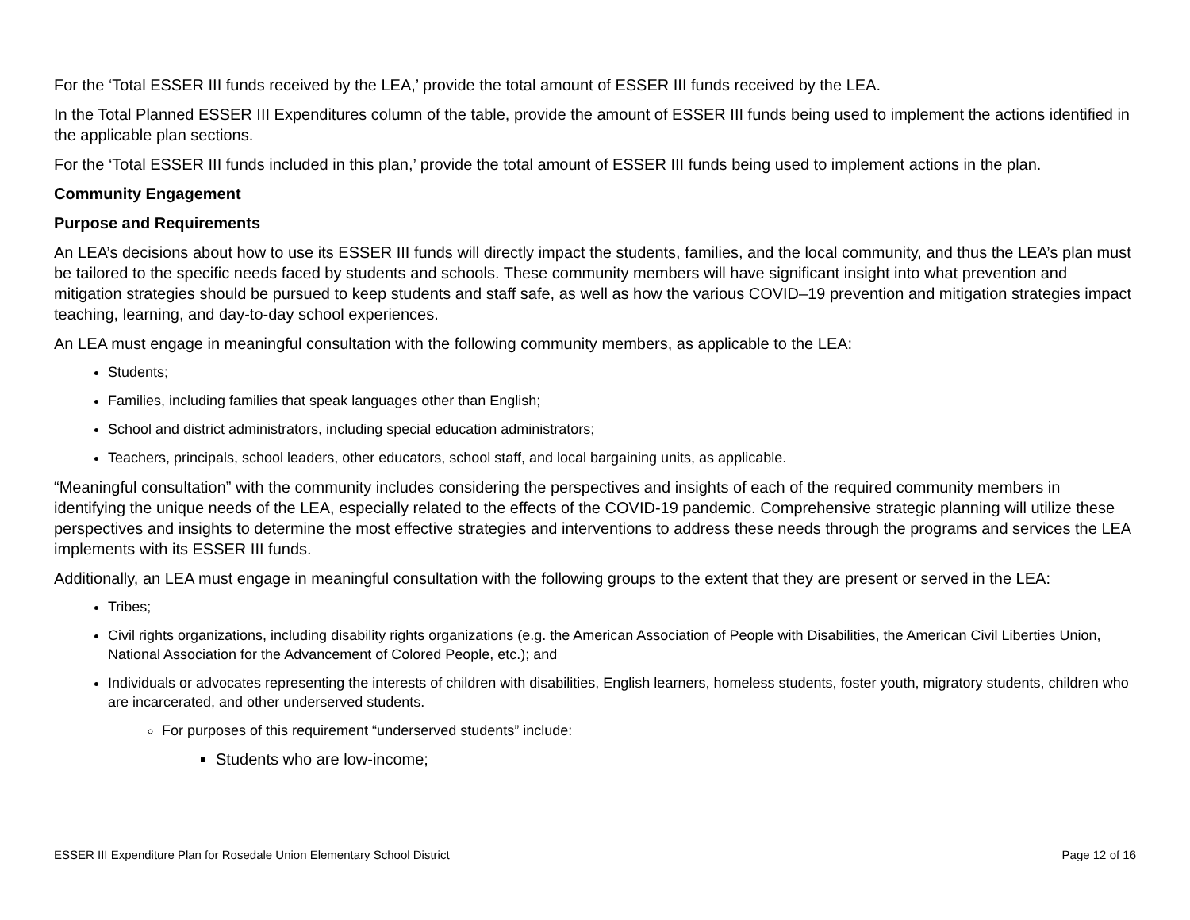For the ‘Total ESSER III funds received by the LEA,’ provide the total amount of ESSER III funds received by the LEA.
In the Total Planned ESSER III Expenditures column of the table, provide the amount of ESSER III funds being used to implement the actions identified in the applicable plan sections.
For the ‘Total ESSER III funds included in this plan,’ provide the total amount of ESSER III funds being used to implement actions in the plan.
Community Engagement
Purpose and Requirements
An LEA’s decisions about how to use its ESSER III funds will directly impact the students, families, and the local community, and thus the LEA’s plan must be tailored to the specific needs faced by students and schools. These community members will have significant insight into what prevention and mitigation strategies should be pursued to keep students and staff safe, as well as how the various COVID–19 prevention and mitigation strategies impact teaching, learning, and day-to-day school experiences.
An LEA must engage in meaningful consultation with the following community members, as applicable to the LEA:
Students;
Families, including families that speak languages other than English;
School and district administrators, including special education administrators;
Teachers, principals, school leaders, other educators, school staff, and local bargaining units, as applicable.
“Meaningful consultation” with the community includes considering the perspectives and insights of each of the required community members in identifying the unique needs of the LEA, especially related to the effects of the COVID-19 pandemic. Comprehensive strategic planning will utilize these perspectives and insights to determine the most effective strategies and interventions to address these needs through the programs and services the LEA implements with its ESSER III funds.
Additionally, an LEA must engage in meaningful consultation with the following groups to the extent that they are present or served in the LEA:
Tribes;
Civil rights organizations, including disability rights organizations (e.g. the American Association of People with Disabilities, the American Civil Liberties Union, National Association for the Advancement of Colored People, etc.); and
Individuals or advocates representing the interests of children with disabilities, English learners, homeless students, foster youth, migratory students, children who are incarcerated, and other underserved students.
For purposes of this requirement “underserved students” include:
Students who are low-income;
ESSER III Expenditure Plan for Rosedale Union Elementary School District Page 12 of 16